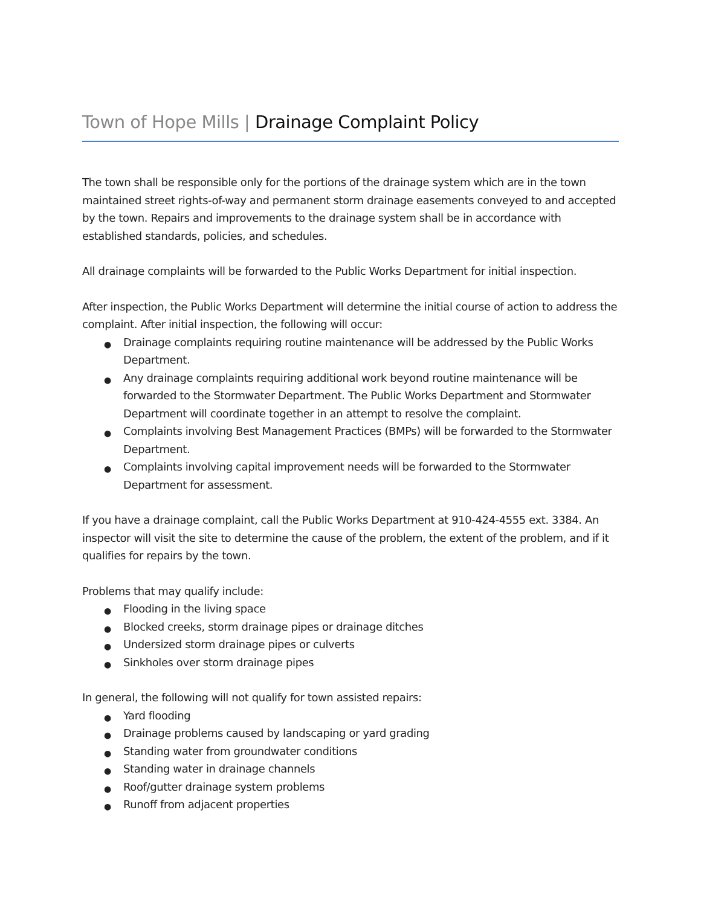Town of Hope Mills | Drainage Complaint Policy
The town shall be responsible only for the portions of the drainage system which are in the town maintained street rights-of-way and permanent storm drainage easements conveyed to and accepted by the town. Repairs and improvements to the drainage system shall be in accordance with established standards, policies, and schedules.
All drainage complaints will be forwarded to the Public Works Department for initial inspection.
After inspection, the Public Works Department will determine the initial course of action to address the complaint. After initial inspection, the following will occur:
● Drainage complaints requiring routine maintenance will be addressed by the Public Works Department.
● Any drainage complaints requiring additional work beyond routine maintenance will be forwarded to the Stormwater Department. The Public Works Department and Stormwater Department will coordinate together in an attempt to resolve the complaint.
● Complaints involving Best Management Practices (BMPs) will be forwarded to the Stormwater Department.
● Complaints involving capital improvement needs will be forwarded to the Stormwater Department for assessment.
If you have a drainage complaint, call the Public Works Department at 910-424-4555 ext. 3384. An inspector will visit the site to determine the cause of the problem, the extent of the problem, and if it qualifies for repairs by the town.
Problems that may qualify include:
● Flooding in the living space
● Blocked creeks, storm drainage pipes or drainage ditches
● Undersized storm drainage pipes or culverts
● Sinkholes over storm drainage pipes
In general, the following will not qualify for town assisted repairs:
● Yard flooding
● Drainage problems caused by landscaping or yard grading
● Standing water from groundwater conditions
● Standing water in drainage channels
● Roof/gutter drainage system problems
● Runoff from adjacent properties